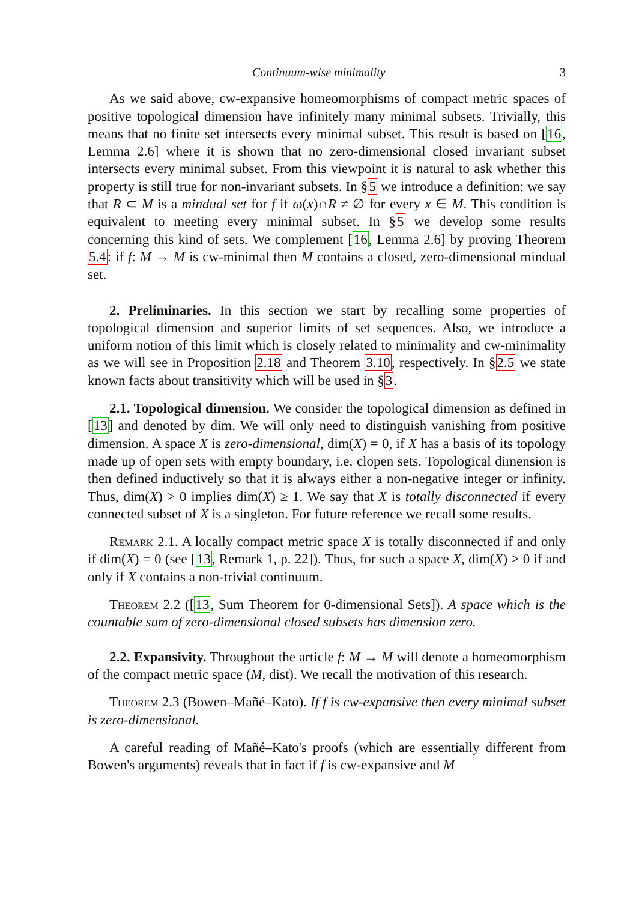Continuum-wise minimality 3
As we said above, cw-expansive homeomorphisms of compact metric spaces of positive topological dimension have infinitely many minimal subsets. Trivially, this means that no finite set intersects every minimal subset. This result is based on [16, Lemma 2.6] where it is shown that no zero-dimensional closed invariant subset intersects every minimal subset. From this viewpoint it is natural to ask whether this property is still true for non-invariant subsets. In §5 we introduce a definition: we say that R ⊂ M is a mindual set for f if ω(x)∩R ≠ ∅ for every x ∈ M. This condition is equivalent to meeting every minimal subset. In §5 we develop some results concerning this kind of sets. We complement [16, Lemma 2.6] by proving Theorem 5.4: if f: M → M is cw-minimal then M contains a closed, zero-dimensional mindual set.
2. Preliminaries. In this section we start by recalling some properties of topological dimension and superior limits of set sequences. Also, we introduce a uniform notion of this limit which is closely related to minimality and cw-minimality as we will see in Proposition 2.18 and Theorem 3.10, respectively. In §2.5 we state known facts about transitivity which will be used in §3.
2.1. Topological dimension. We consider the topological dimension as defined in [13] and denoted by dim. We will only need to distinguish vanishing from positive dimension. A space X is zero-dimensional, dim(X) = 0, if X has a basis of its topology made up of open sets with empty boundary, i.e. clopen sets. Topological dimension is then defined inductively so that it is always either a non-negative integer or infinity. Thus, dim(X) > 0 implies dim(X) ≥ 1. We say that X is totally disconnected if every connected subset of X is a singleton. For future reference we recall some results.
Remark 2.1. A locally compact metric space X is totally disconnected if and only if dim(X) = 0 (see [13, Remark 1, p. 22]). Thus, for such a space X, dim(X) > 0 if and only if X contains a non-trivial continuum.
Theorem 2.2 ([13, Sum Theorem for 0-dimensional Sets]). A space which is the countable sum of zero-dimensional closed subsets has dimension zero.
2.2. Expansivity. Throughout the article f: M → M will denote a homeomorphism of the compact metric space (M, dist). We recall the motivation of this research.
Theorem 2.3 (Bowen–Mañé–Kato). If f is cw-expansive then every minimal subset is zero-dimensional.
A careful reading of Mañé–Kato's proofs (which are essentially different from Bowen's arguments) reveals that in fact if f is cw-expansive and M